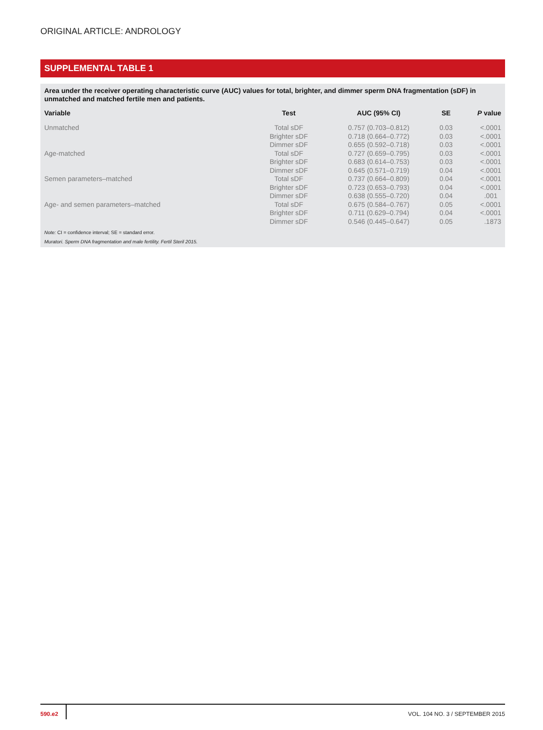ORIGINAL ARTICLE: ANDROLOGY
SUPPLEMENTAL TABLE 1
Area under the receiver operating characteristic curve (AUC) values for total, brighter, and dimmer sperm DNA fragmentation (sDF) in unmatched and matched fertile men and patients.
| Variable | Test | AUC (95% CI) | SE | P value |
| --- | --- | --- | --- | --- |
| Unmatched | Total sDF | 0.757 (0.703–0.812) | 0.03 | <.0001 |
| | Brighter sDF | 0.718 (0.664–0.772) | 0.03 | <.0001 |
| | Dimmer sDF | 0.655 (0.592–0.718) | 0.03 | <.0001 |
| Age-matched | Total sDF | 0.727 (0.659–0.795) | 0.03 | <.0001 |
| | Brighter sDF | 0.683 (0.614–0.753) | 0.03 | <.0001 |
| | Dimmer sDF | 0.645 (0.571–0.719) | 0.04 | <.0001 |
| Semen parameters–matched | Total sDF | 0.737 (0.664–0.809) | 0.04 | <.0001 |
| | Brighter sDF | 0.723 (0.653–0.793) | 0.04 | <.0001 |
| | Dimmer sDF | 0.638 (0.555–0.720) | 0.04 | .001 |
| Age- and semen parameters–matched | Total sDF | 0.675 (0.584–0.767) | 0.05 | <.0001 |
| | Brighter sDF | 0.711 (0.629–0.794) | 0.04 | <.0001 |
| | Dimmer sDF | 0.546 (0.445–0.647) | 0.05 | .1873 |
Note: CI = confidence interval; SE = standard error.
Muratori. Sperm DNA fragmentation and male fertility. Fertil Steril 2015.
590.e2 VOL. 104 NO. 3 / SEPTEMBER 2015